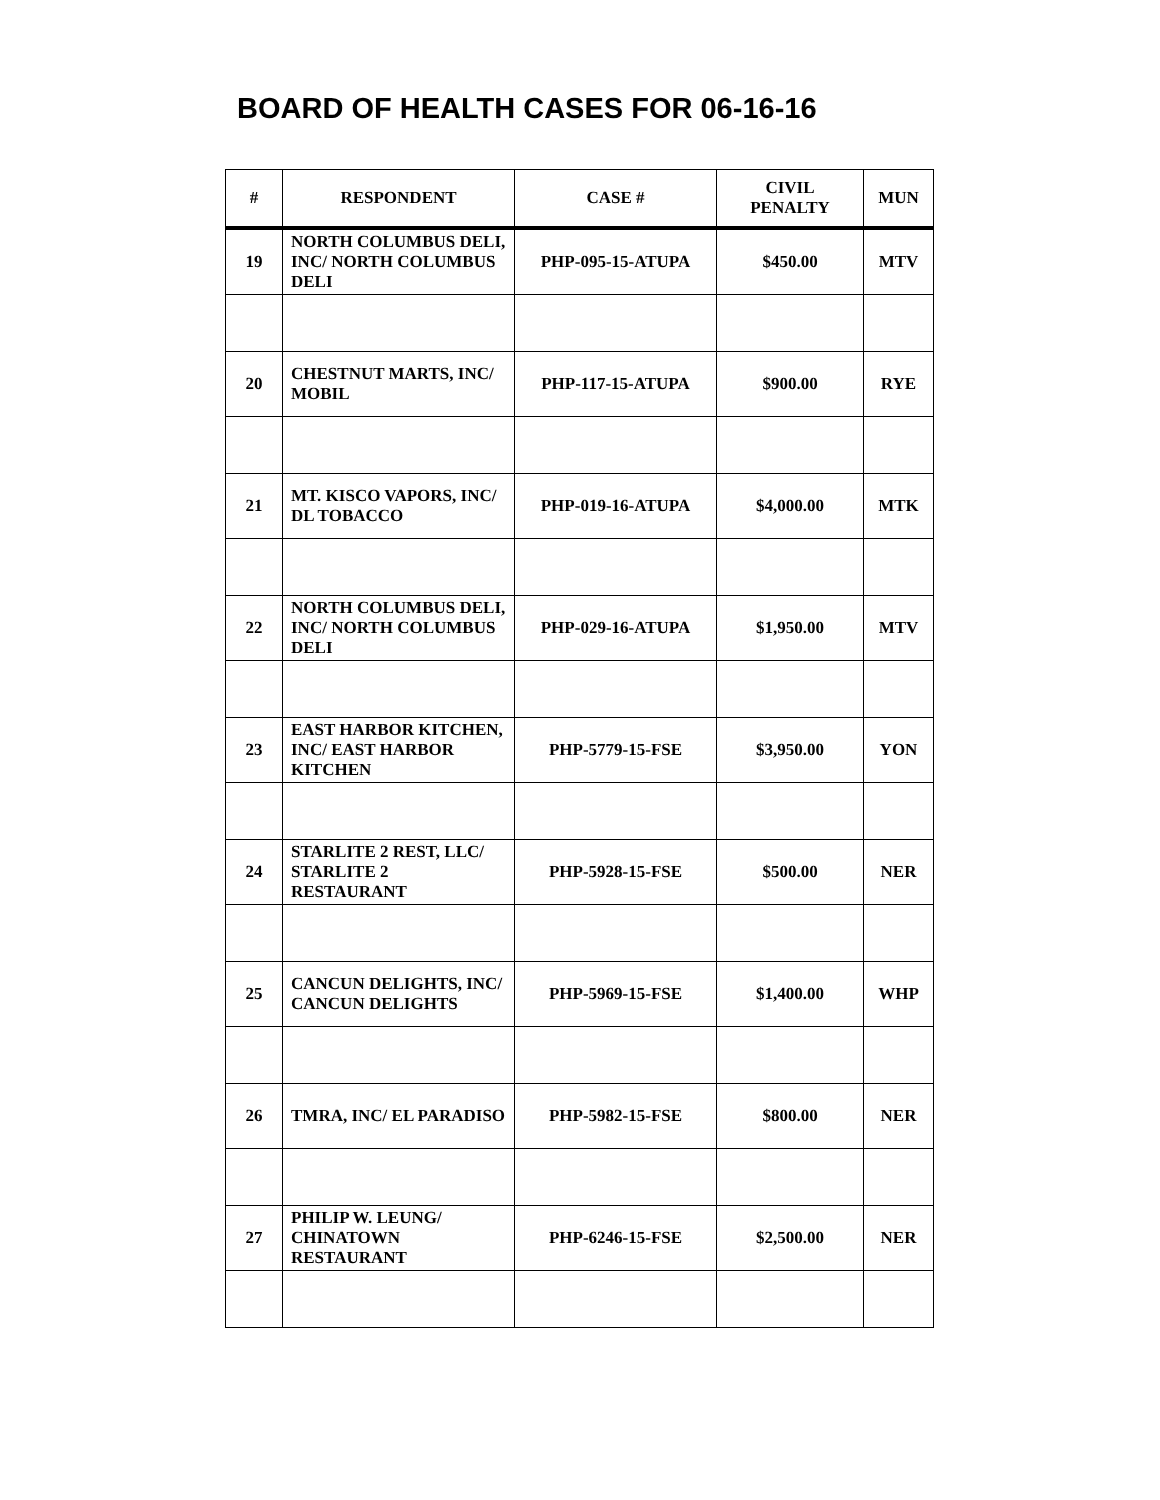BOARD OF HEALTH CASES FOR 06-16-16
| # | RESPONDENT | CASE # | CIVIL PENALTY | MUN |
| --- | --- | --- | --- | --- |
| 19 | NORTH COLUMBUS DELI, INC/ NORTH COLUMBUS DELI | PHP-095-15-ATUPA | $450.00 | MTV |
| 20 | CHESTNUT MARTS, INC/ MOBIL | PHP-117-15-ATUPA | $900.00 | RYE |
| 21 | MT. KISCO VAPORS, INC/ DL TOBACCO | PHP-019-16-ATUPA | $4,000.00 | MTK |
| 22 | NORTH COLUMBUS DELI, INC/ NORTH COLUMBUS DELI | PHP-029-16-ATUPA | $1,950.00 | MTV |
| 23 | EAST HARBOR KITCHEN, INC/ EAST HARBOR KITCHEN | PHP-5779-15-FSE | $3,950.00 | YON |
| 24 | STARLITE 2 REST, LLC/ STARLITE 2 RESTAURANT | PHP-5928-15-FSE | $500.00 | NER |
| 25 | CANCUN DELIGHTS, INC/ CANCUN DELIGHTS | PHP-5969-15-FSE | $1,400.00 | WHP |
| 26 | TMRA, INC/ EL PARADISO | PHP-5982-15-FSE | $800.00 | NER |
| 27 | PHILIP W. LEUNG/ CHINATOWN RESTAURANT | PHP-6246-15-FSE | $2,500.00 | NER |